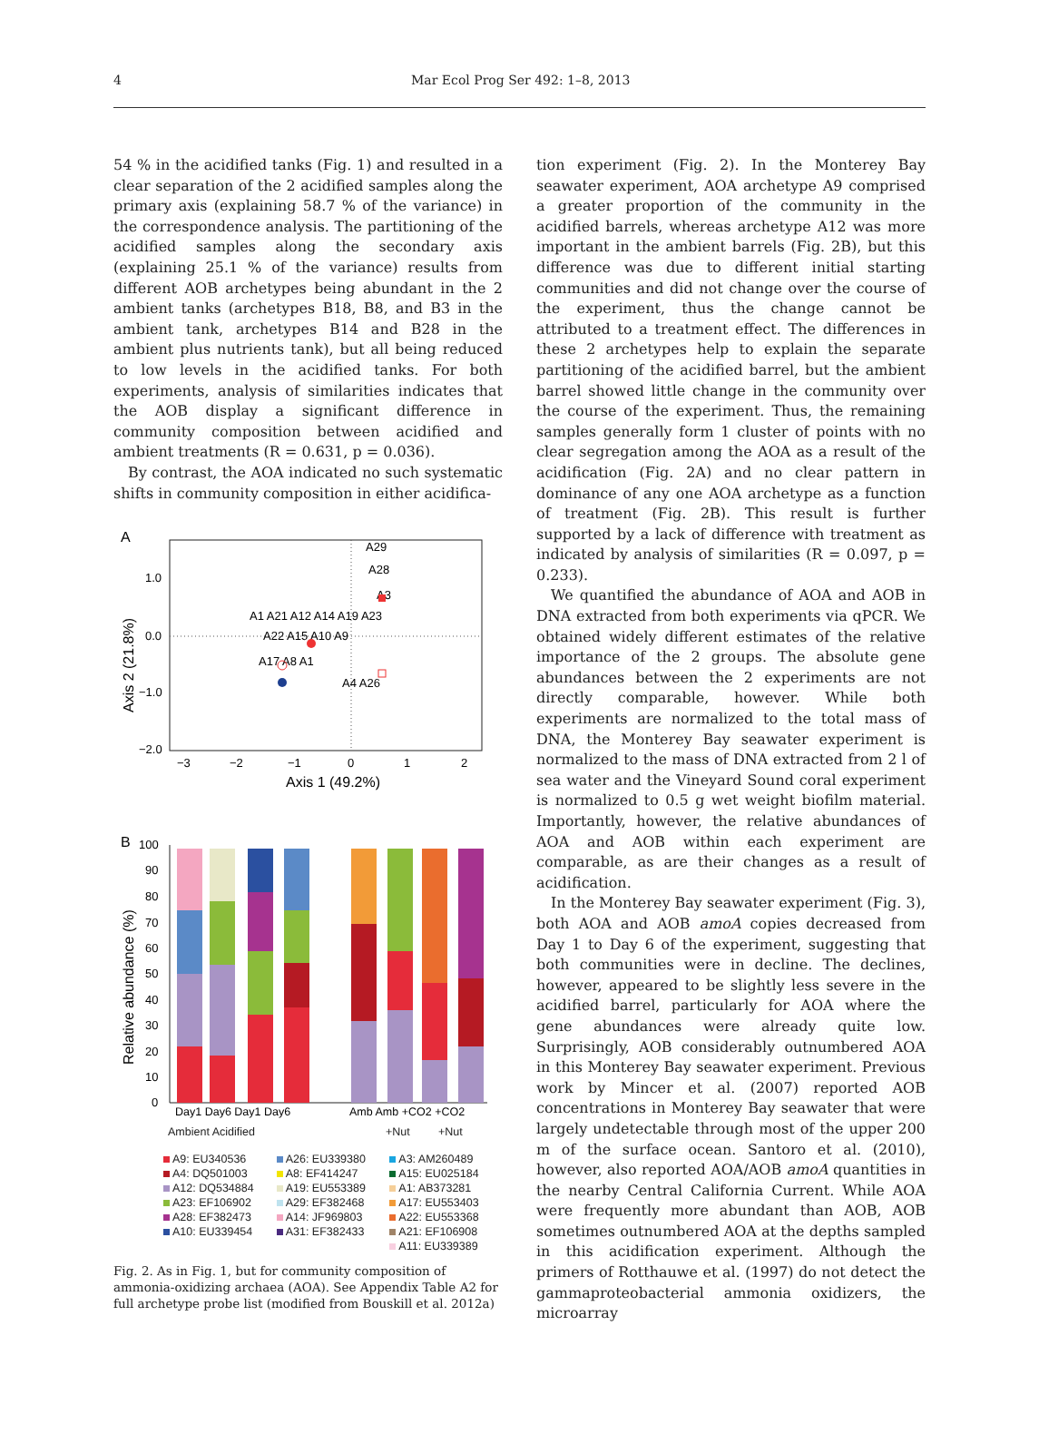4 Mar Ecol Prog Ser 492: 1–8, 2013
54 % in the acidified tanks (Fig. 1) and resulted in a clear separation of the 2 acidified samples along the primary axis (explaining 58.7 % of the variance) in the correspondence analysis. The partitioning of the acidified samples along the secondary axis (explaining 25.1 % of the variance) results from different AOB archetypes being abundant in the 2 ambient tanks (archetypes B18, B8, and B3 in the ambient tank, archetypes B14 and B28 in the ambient plus nutrients tank), but all being reduced to low levels in the acidified tanks. For both experiments, analysis of similarities indicates that the AOB display a significant difference in community composition between acidified and ambient treatments (R = 0.631, p = 0.036).
By contrast, the AOA indicated no such systematic shifts in community composition in either acidifica-
A
1.0
0.0
−1.0
−2.0
−3
−2
−1
0
1
2
Axis 1 (49.2%)
Axis 2 (21.8%)
A29
A28
A3
A1 A21 A12 A14 A19 A23
A22 A15 A10 A9
A17 A8 A1
A4 A26
B
100
90
80
70
60
50
40
30
20
10
0
Relative abundance (%)
Day1 Day6 Day1 Day6
Amb Amb +CO2 +CO2
Ambient Acidified +Nut +Nut
A9: EU340536 A26: EU339380 A3: AM260489 A4: DQ501003 A8: EF414247 A15: EU025184 A12: DQ534884 A19: EU553389 A1: AB373281 A23: EF106902 A29: EF382468 A17: EU553403 A28: EF382473 A14: JF969803 A22: EU553368 A10: EU339454 A31: EF382433 A21: EF106908 A11: EU339389
Fig. 2. As in Fig. 1, but for community composition of ammonia-oxidizing archaea (AOA). See Appendix Table A2 for full archetype probe list (modified from Bouskill et al. 2012a)
tion experiment (Fig. 2). In the Monterey Bay seawater experiment, AOA archetype A9 comprised a greater proportion of the community in the acidified barrels, whereas archetype A12 was more important in the ambient barrels (Fig. 2B), but this difference was due to different initial starting communities and did not change over the course of the experiment, thus the change cannot be attributed to a treatment effect. The differences in these 2 archetypes help to explain the separate partitioning of the acidified barrel, but the ambient barrel showed little change in the community over the course of the experiment. Thus, the remaining samples generally form 1 cluster of points with no clear segregation among the AOA as a result of the acidification (Fig. 2A) and no clear pattern in dominance of any one AOA archetype as a function of treatment (Fig. 2B). This result is further supported by a lack of difference with treatment as indicated by analysis of similarities (R = 0.097, p = 0.233).
We quantified the abundance of AOA and AOB in DNA extracted from both experiments via qPCR. We obtained widely different estimates of the relative importance of the 2 groups. The absolute gene abundances between the 2 experiments are not directly comparable, however. While both experiments are normalized to the total mass of DNA, the Monterey Bay seawater experiment is normalized to the mass of DNA extracted from 2 l of sea water and the Vineyard Sound coral experiment is normalized to 0.5 g wet weight biofilm material. Importantly, however, the relative abundances of AOA and AOB within each experiment are comparable, as are their changes as a result of acidification.
In the Monterey Bay seawater experiment (Fig. 3), both AOA and AOB amoA copies decreased from Day 1 to Day 6 of the experiment, suggesting that both communities were in decline. The declines, however, appeared to be slightly less severe in the acidified barrel, particularly for AOA where the gene abundances were already quite low. Surprisingly, AOB considerably outnumbered AOA in this Monterey Bay seawater experiment. Previous work by Mincer et al. (2007) reported AOB concentrations in Monterey Bay seawater that were largely undetectable through most of the upper 200 m of the surface ocean. Santoro et al. (2010), however, also reported AOA/AOB amoA quantities in the nearby Central California Current. While AOA were frequently more abundant than AOB, AOB sometimes outnumbered AOA at the depths sampled in this acidification experiment. Although the primers of Rotthauwe et al. (1997) do not detect the gammaproteobacterial ammonia oxidizers, the microarray